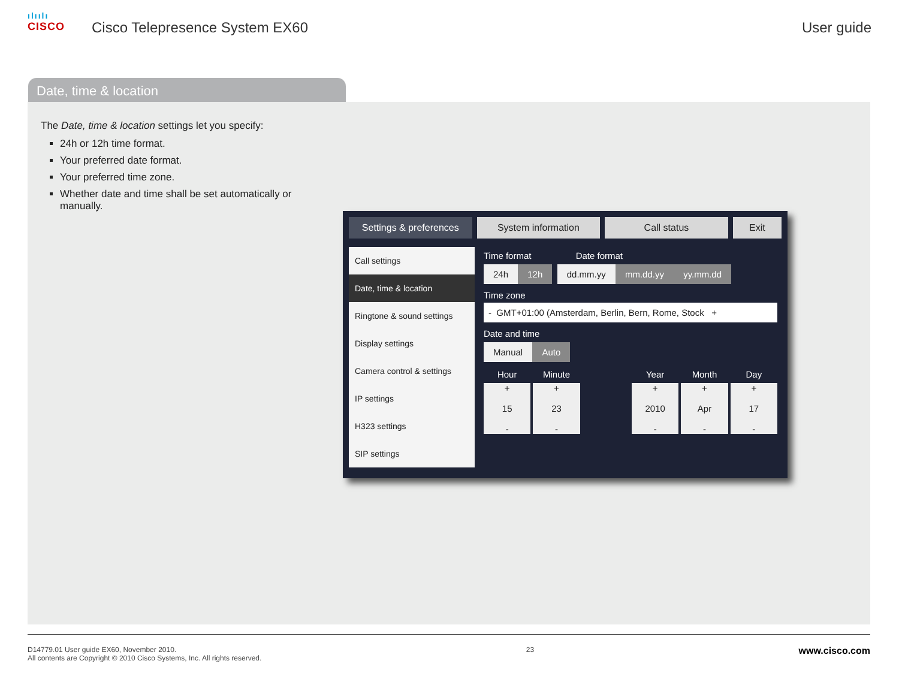ılıılı
CISCO
Cisco Telepresence System EX60 User guide
Date, time & location
The Date, time & location settings let you specify:
24h or 12h time format.
Your preferred date format.
Your preferred time zone.
Whether date and time shall be set automatically or manually.
Settings & preferences System information Call status Exit
Call settings
Date, time & location
Ringtone & sound settings
Display settings
Camera control & settings
IP settings
H323 settings
SIP settings
Time format Date format
24h 12h dd.mm.yy mm.dd.yy yy.mm.dd
Time zone
- GMT+01:00 (Amsterdam, Berlin, Bern, Rome, Stock +
Date and time
Manual Auto
Hour Minute Year Month Day
+
15
-
+
23
-
+
2010
-
+
Apr
-
+
17
-
D14779.01 User guide EX60, November 2010.
All contents are Copyright © 2010 Cisco Systems, Inc. All rights reserved.
23
www.cisco.com